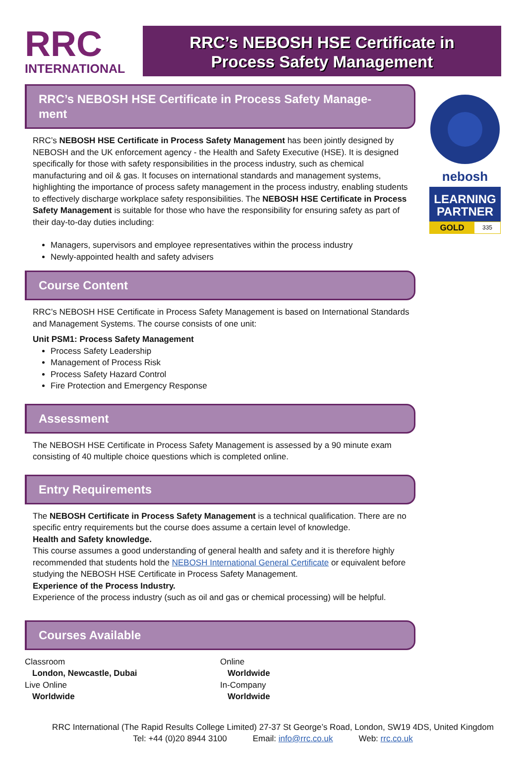RRC
INTERNATIONAL
RRC’s NEBOSH HSE Certificate in
Process Safety Management
RRC’s NEBOSH HSE Certificate in Process Safety Manage-
ment
RRC’s NEBOSH HSE Certificate in Process Safety Management has been jointly designed by NEBOSH and the UK enforcement agency - the Health and Safety Executive (HSE). It is designed specifically for those with safety responsibilities in the process industry, such as chemical manufacturing and oil & gas. It focuses on international standards and management systems, highlighting the importance of process safety management in the process industry, enabling students to effectively discharge workplace safety responsibilities. The NEBOSH HSE Certificate in Process Safety Management is suitable for those who have the responsibility for ensuring safety as part of their day-to-day duties including:
Managers, supervisors and employee representatives within the process industry
Newly-appointed health and safety advisers
Course Content
RRC’s NEBOSH HSE Certificate in Process Safety Management is based on International Standards and Management Systems. The course consists of one unit:
Unit PSM1: Process Safety Management
Process Safety Leadership
Management of Process Risk
Process Safety Hazard Control
Fire Protection and Emergency Response
Assessment
The NEBOSH HSE Certificate in Process Safety Management is assessed by a 90 minute exam consisting of 40 multiple choice questions which is completed online.
Entry Requirements
The NEBOSH Certificate in Process Safety Management is a technical qualification. There are no specific entry requirements but the course does assume a certain level of knowledge.
Health and Safety knowledge.
This course assumes a good understanding of general health and safety and it is therefore highly recommended that students hold the NEBOSH International General Certificate or equivalent before studying the NEBOSH HSE Certificate in Process Safety Management.
Experience of the Process Industry.
Experience of the process industry (such as oil and gas or chemical processing) will be helpful.
Courses Available
Classroom
London, Newcastle, Dubai
Live Online
Worldwide
Online
Worldwide
In-Company
Worldwide
nebosh
LEARNING
PARTNER
GOLD 335
RRC International (The Rapid Results College Limited) 27-37 St George’s Road, London, SW19 4DS, United Kingdom
Tel: +44 (0)20 8944 3100 Email: info@rrc.co.uk Web: rrc.co.uk